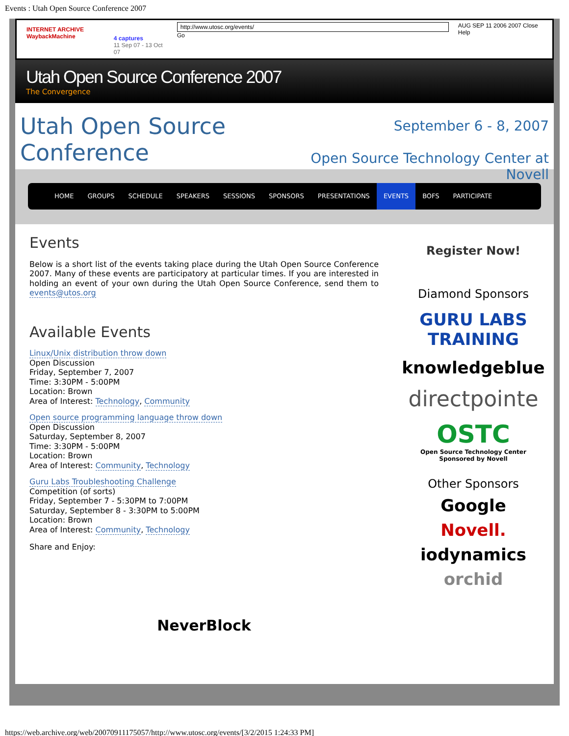Events : Utah Open Source Conference 2007
INTERNET ARCHIVE
WaybackMachine
4 captures
11 Sep 07 - 13 Oct 07
http://www.utosc.org/events/ Go
AUG SEP 11 2006 2007 Close Help
Utah Open Source Conference 2007
The Convergence
Utah Open Source Conference
September 6 - 8, 2007
Open Source Technology Center at Novell
HOME GROUPS SCHEDULE SPEAKERS SESSIONS SPONSORS PRESENTATIONS EVENTS BOFS PARTICIPATE
Events
Below is a short list of the events taking place during the Utah Open Source Conference 2007. Many of these events are participatory at particular times. If you are interested in holding an event of your own during the Utah Open Source Conference, send them to events@utos.org
Available Events
Linux/Unix distribution throw down
Open Discussion
Friday, September 7, 2007
Time: 3:30PM - 5:00PM
Location: Brown
Area of Interest: Technology, Community
Open source programming language throw down
Open Discussion
Saturday, September 8, 2007
Time: 3:30PM - 5:00PM
Location: Brown
Area of Interest: Community, Technology
Guru Labs Troubleshooting Challenge
Competition (of sorts)
Friday, September 7 - 5:30PM to 7:00PM
Saturday, September 8 - 3:30PM to 5:00PM
Location: Brown
Area of Interest: Community, Technology
Share and Enjoy:
NeverBlock
Register Now!
Diamond Sponsors
GURU LABS TRAINING
knowledgeblue
directpointe
OSTC
Open Source Technology Center
Sponsored by Novell
Other Sponsors
Google
Novell.
iodynamics
orchid
https://web.archive.org/web/20070911175057/http://www.utosc.org/events/[3/2/2015 1:24:33 PM]